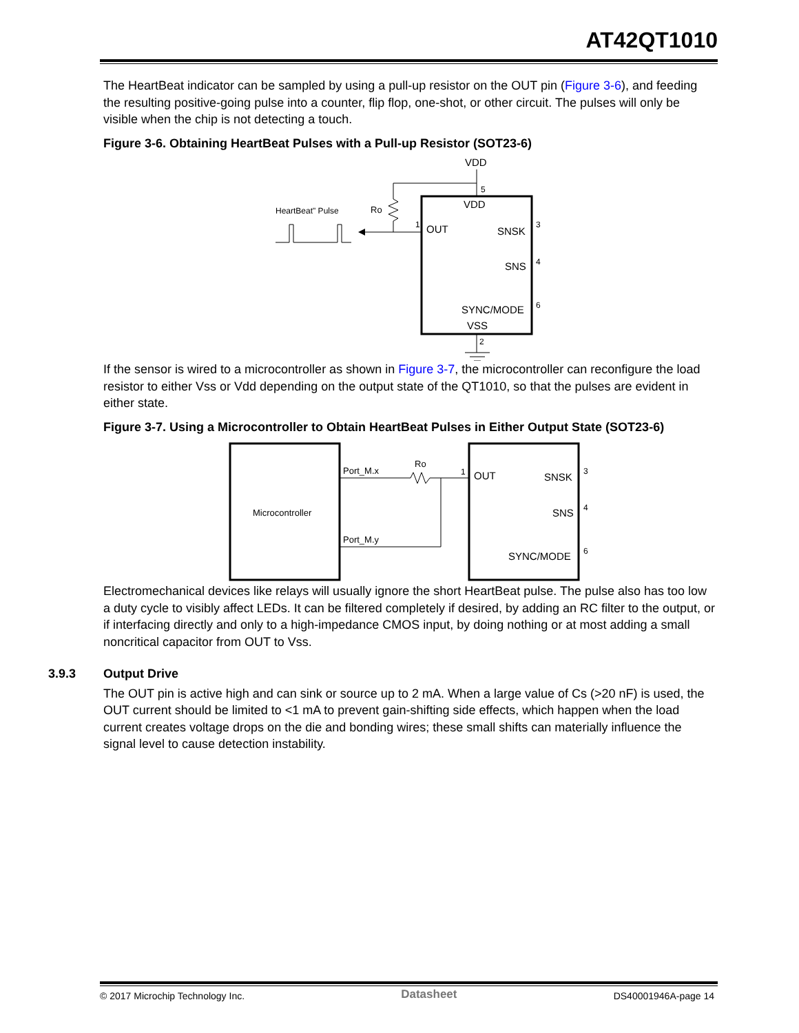AT42QT1010
The HeartBeat indicator can be sampled by using a pull-up resistor on the OUT pin (Figure 3-6), and feeding the resulting positive-going pulse into a counter, flip flop, one-shot, or other circuit. The pulses will only be visible when the chip is not detecting a touch.
Figure 3-6. Obtaining HeartBeat Pulses with a Pull-up Resistor (SOT23-6)
VDD
5
VDD
Ro
HeartBeat" Pulse
1
OUT
SNSK
SNS
SYNC/MODE
VSS
3
4
6
2
If the sensor is wired to a microcontroller as shown in Figure 3-7, the microcontroller can reconfigure the load resistor to either Vss or Vdd depending on the output state of the QT1010, so that the pulses are evident in either state.
Figure 3-7. Using a Microcontroller to Obtain HeartBeat Pulses in Either Output State (SOT23-6)
Microcontroller
Port_M.x
Port_M.y
Ro
1
OUT
SNSK
SNS
SYNC/MODE
3
4
6
Electromechanical devices like relays will usually ignore the short HeartBeat pulse. The pulse also has too low a duty cycle to visibly affect LEDs. It can be filtered completely if desired, by adding an RC filter to the output, or if interfacing directly and only to a high-impedance CMOS input, by doing nothing or at most adding a small noncritical capacitor from OUT to Vss.
3.9.3 Output Drive
The OUT pin is active high and can sink or source up to 2 mA. When a large value of Cs (>20 nF) is used, the OUT current should be limited to <1 mA to prevent gain-shifting side effects, which happen when the load current creates voltage drops on the die and bonding wires; these small shifts can materially influence the signal level to cause detection instability.
© 2017 Microchip Technology Inc. Datasheet DS40001946A-page 14